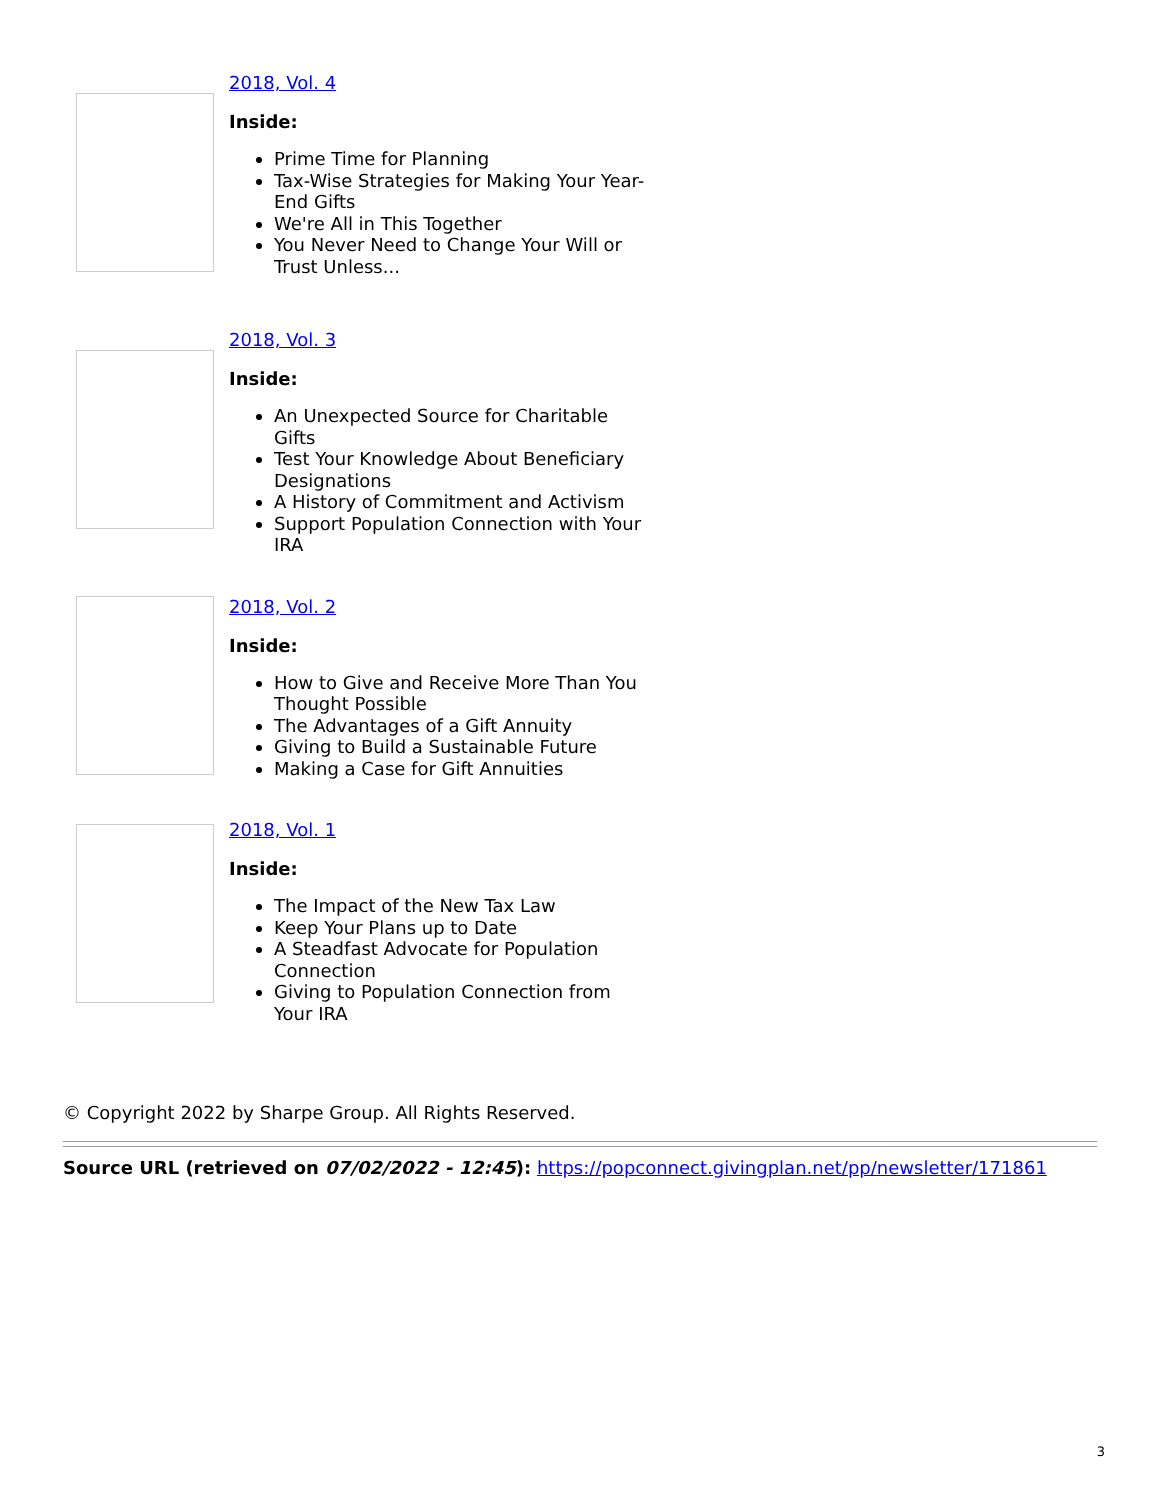2018, Vol. 4
Inside:
Prime Time for Planning
Tax-Wise Strategies for Making Your Year-End Gifts
We're All in This Together
You Never Need to Change Your Will or Trust Unless...
2018, Vol. 3
Inside:
An Unexpected Source for Charitable Gifts
Test Your Knowledge About Beneficiary Designations
A History of Commitment and Activism
Support Population Connection with Your IRA
2018, Vol. 2
Inside:
How to Give and Receive More Than You Thought Possible
The Advantages of a Gift Annuity
Giving to Build a Sustainable Future
Making a Case for Gift Annuities
2018, Vol. 1
Inside:
The Impact of the New Tax Law
Keep Your Plans up to Date
A Steadfast Advocate for Population Connection
Giving to Population Connection from Your IRA
© Copyright 2022 by Sharpe Group. All Rights Reserved.
Source URL (retrieved on 07/02/2022 - 12:45): https://popconnect.givingplan.net/pp/newsletter/171861
3